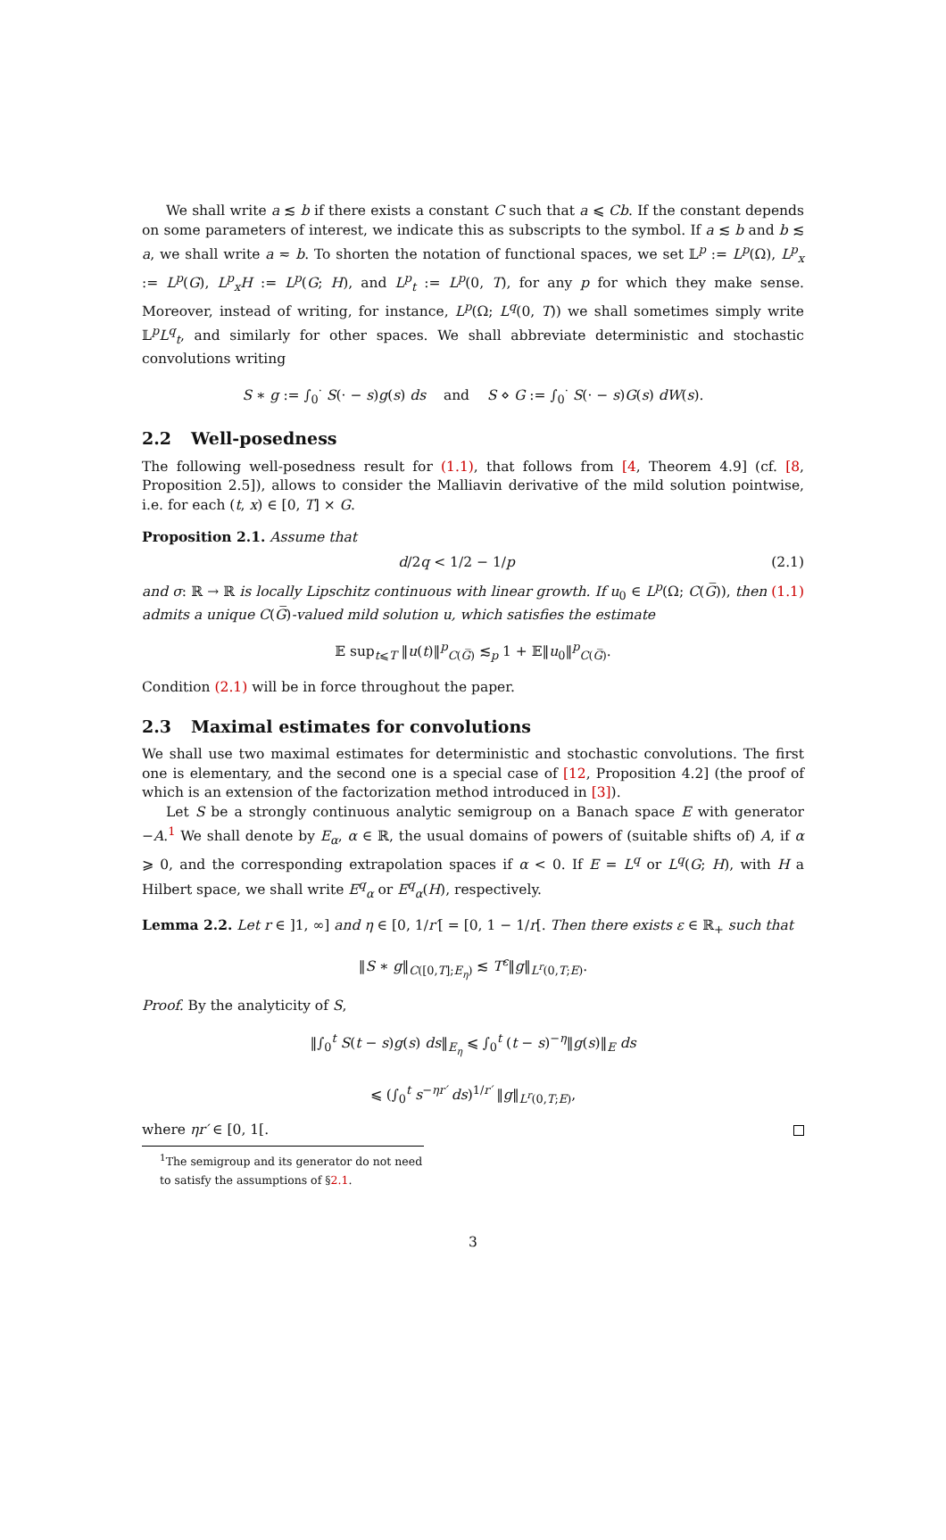We shall write a ≲ b if there exists a constant C such that a ⩽ Cb. If the constant depends on some parameters of interest, we indicate this as subscripts to the symbol. If a ≲ b and b ≲ a, we shall write a ≂ b. To shorten the notation of functional spaces, we set 𝕃<sup>p</sup> := L<sup>p</sup>(Ω), L<sup>p</sup><sub>x</sub> := L<sup>p</sup>(G), L<sup>p</sup><sub>x</sub>H := L<sup>p</sup>(G; H), and L<sup>p</sup><sub>t</sub> := L<sup>p</sup>(0, T), for any p for which they make sense. Moreover, instead of writing, for instance, L<sup>p</sup>(Ω; L<sup>q</sup>(0, T)) we shall sometimes simply write 𝕃<sup>p</sup>L<sup>q</sup><sub>t</sub>, and similarly for other spaces. We shall abbreviate deterministic and stochastic convolutions writing
S ∗ g := ∫<sub>0</sub><sup>·</sup> S(· − s)g(s) ds and S ⋄ G := ∫<sub>0</sub><sup>·</sup> S(· − s)G(s) dW(s).
2.2 Well-posedness
The following well-posedness result for (1.1), that follows from [4, Theorem 4.9] (cf. [8, Proposition 2.5]), allows to consider the Malliavin derivative of the mild solution pointwise, i.e. for each (t, x) ∈ [0, T] × G.
Proposition 2.1. Assume that
d/2q < 1/2 − 1/p (2.1)
and σ: ℝ → ℝ is locally Lipschitz continuous with linear growth. If u<sub>0</sub> ∈ L<sup>p</sup>(Ω; C(G̅)), then (1.1) admits a unique C(G̅)-valued mild solution u, which satisfies the estimate
𝔼 sup<sub>t⩽T</sub> ‖u(t)‖<sup>p</sup><sub>C(G̅)</sub> ≲<sub>p</sub> 1 + 𝔼‖u<sub>0</sub>‖<sup>p</sup><sub>C(G̅)</sub>.
Condition (2.1) will be in force throughout the paper.
2.3 Maximal estimates for convolutions
We shall use two maximal estimates for deterministic and stochastic convolutions. The first one is elementary, and the second one is a special case of [12, Proposition 4.2] (the proof of which is an extension of the factorization method introduced in [3]).
Let S be a strongly continuous analytic semigroup on a Banach space E with generator −A.<sup>1</sup> We shall denote by E<sub>α</sub>, α ∈ ℝ, the usual domains of powers of (suitable shifts of) A, if α ⩾ 0, and the corresponding extrapolation spaces if α < 0. If E = L<sup>q</sup> or L<sup>q</sup>(G; H), with H a Hilbert space, we shall write E<sup>q</sup><sub>α</sub> or E<sup>q</sup><sub>α</sub>(H), respectively.
Lemma 2.2. Let r ∈ ]1, ∞] and η ∈ [0, 1/r′[ = [0, 1 − 1/r[. Then there exists ε ∈ ℝ<sub>+</sub> such that
‖S ∗ g‖<sub>C([0,T];E<sub>η</sub>)</sub> ≲ T<sup>ε</sup>‖g‖<sub>L<sup>r</sup>(0,T;E)</sub>.
Proof. By the analyticity of S,
‖∫<sub>0</sub><sup>t</sup> S(t − s)g(s) ds‖<sub>E<sub>η</sub></sub> ⩽ ∫<sub>0</sub><sup>t</sup> (t − s)<sup>−η</sup>‖g(s)‖<sub>E</sub> ds
⩽ (∫<sub>0</sub><sup>t</sup> s<sup>−ηr′</sup> ds)<sup>1/r′</sup> ‖g‖<sub>L<sup>r</sup>(0,T;E)</sub>,
where ηr′ ∈ [0, 1[.
<sup>1</sup> The semigroup and its generator do not need to satisfy the assumptions of §2.1.
3